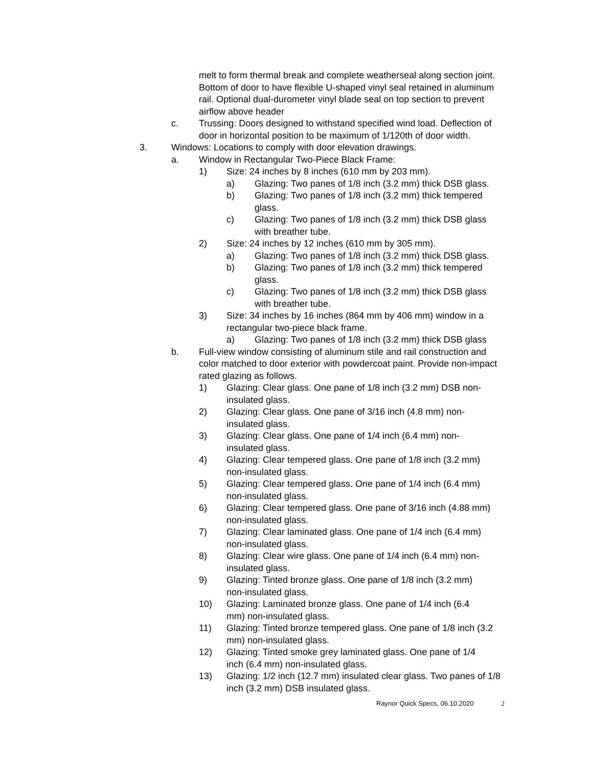melt to form thermal break and complete weatherseal along section joint. Bottom of door to have flexible U-shaped vinyl seal retained in aluminum rail. Optional dual-durometer vinyl blade seal on top section to prevent airflow above header
c. Trussing: Doors designed to withstand specified wind load. Deflection of door in horizontal position to be maximum of 1/120th of door width.
3. Windows: Locations to comply with door elevation drawings.
a. Window in Rectangular Two-Piece Black Frame:
1) Size: 24 inches by 8 inches (610 mm by 203 mm).
a) Glazing: Two panes of 1/8 inch (3.2 mm) thick DSB glass.
b) Glazing: Two panes of 1/8 inch (3.2 mm) thick tempered glass.
c) Glazing: Two panes of 1/8 inch (3.2 mm) thick DSB glass with breather tube.
2) Size: 24 inches by 12 inches (610 mm by 305 mm).
a) Glazing: Two panes of 1/8 inch (3.2 mm) thick DSB glass.
b) Glazing: Two panes of 1/8 inch (3.2 mm) thick tempered glass.
c) Glazing: Two panes of 1/8 inch (3.2 mm) thick DSB glass with breather tube.
3) Size: 34 inches by 16 inches (864 mm by 406 mm) window in a rectangular two-piece black frame.
a) Glazing: Two panes of 1/8 inch (3.2 mm) thick DSB glass
b. Full-view window consisting of aluminum stile and rail construction and color matched to door exterior with powdercoat paint. Provide non-impact rated glazing as follows.
1) Glazing: Clear glass. One pane of 1/8 inch (3.2 mm) DSB non-insulated glass.
2) Glazing: Clear glass. One pane of 3/16 inch (4.8 mm) non-insulated glass.
3) Glazing: Clear glass. One pane of 1/4 inch (6.4 mm) non-insulated glass.
4) Glazing: Clear tempered glass. One pane of 1/8 inch (3.2 mm) non-insulated glass.
5) Glazing: Clear tempered glass. One pane of 1/4 inch (6.4 mm) non-insulated glass.
6) Glazing: Clear tempered glass. One pane of 3/16 inch (4.88 mm) non-insulated glass.
7) Glazing: Clear laminated glass. One pane of 1/4 inch (6.4 mm) non-insulated glass.
8) Glazing: Clear wire glass. One pane of 1/4 inch (6.4 mm) non-insulated glass.
9) Glazing: Tinted bronze glass. One pane of 1/8 inch (3.2 mm) non-insulated glass.
10) Glazing: Laminated bronze glass. One pane of 1/4 inch (6.4 mm) non-insulated glass.
11) Glazing: Tinted bronze tempered glass. One pane of 1/8 inch (3.2 mm) non-insulated glass.
12) Glazing: Tinted smoke grey laminated glass. One pane of 1/4 inch (6.4 mm) non-insulated glass.
13) Glazing: 1/2 inch (12.7 mm) insulated clear glass. Two panes of 1/8 inch (3.2 mm) DSB insulated glass.
Raynor Quick Specs, 06.10.2020 2